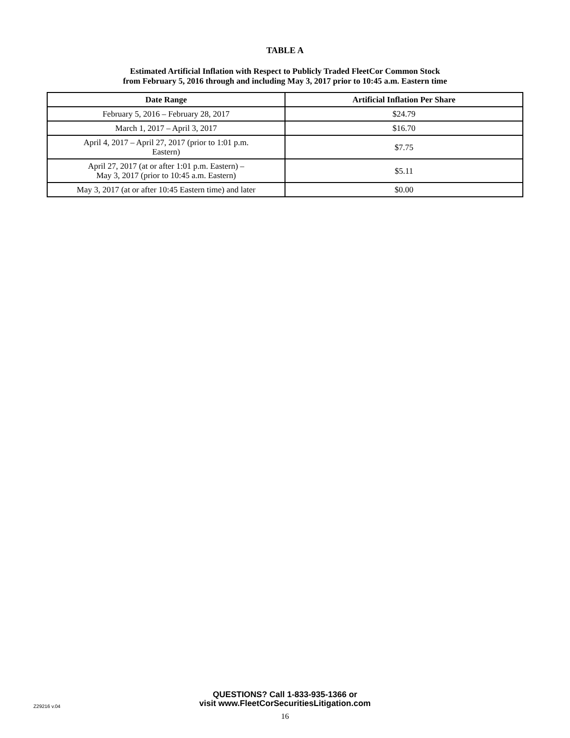TABLE A
Estimated Artificial Inflation with Respect to Publicly Traded FleetCor Common Stock
from February 5, 2016 through and including May 3, 2017 prior to 10:45 a.m. Eastern time
| Date Range | Artificial Inflation Per Share |
| --- | --- |
| February 5, 2016 – February 28, 2017 | $24.79 |
| March 1, 2017 – April 3, 2017 | $16.70 |
| April 4, 2017 – April 27, 2017 (prior to 1:01 p.m. Eastern) | $7.75 |
| April 27, 2017 (at or after 1:01 p.m. Eastern) – May 3, 2017 (prior to 10:45 a.m. Eastern) | $5.11 |
| May 3, 2017 (at or after 10:45 Eastern time) and later | $0.00 |
Z29216 v.04
QUESTIONS? Call 1-833-935-1366 or
visit www.FleetCorSecuritiesLitigation.com
16